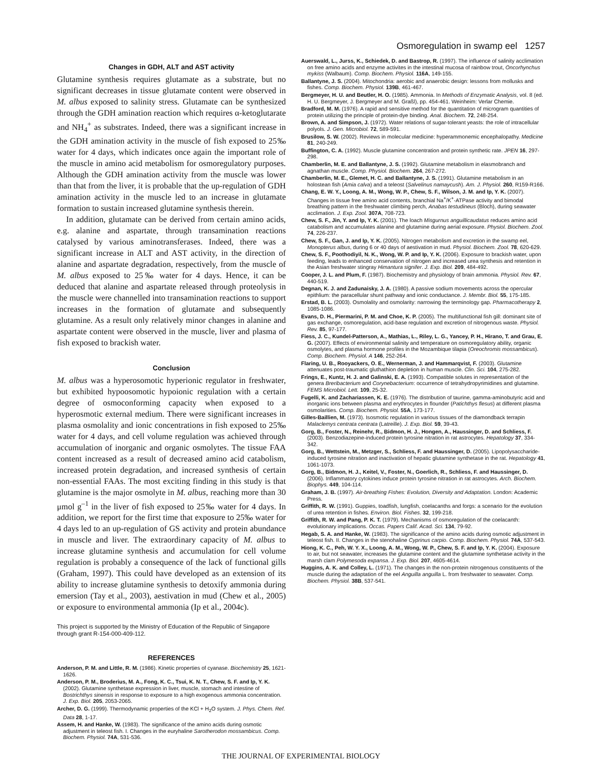Osmoregulation in swamp eel 1257
Changes in GDH, ALT and AST activity
Glutamine synthesis requires glutamate as a substrate, but no significant decreases in tissue glutamate content were observed in M. albus exposed to salinity stress. Glutamate can be synthesized through the GDH amination reaction which requires α-ketoglutarate and NH<sub>4</sub><sup>+</sup> as substrates. Indeed, there was a significant increase in the GDH amination activity in the muscle of fish exposed to 25‰ water for 4 days, which indicates once again the important role of the muscle in amino acid metabolism for osmoregulatory purposes. Although the GDH amination activity from the muscle was lower than that from the liver, it is probable that the up-regulation of GDH amination activity in the muscle led to an increase in glutamate formation to sustain increased glutamine synthesis therein.
In addition, glutamate can be derived from certain amino acids, e.g. alanine and aspartate, through transamination reactions catalysed by various aminotransferases. Indeed, there was a significant increase in ALT and AST activity, in the direction of alanine and aspartate degradation, respectively, from the muscle of M. albus exposed to 25‰ water for 4 days. Hence, it can be deduced that alanine and aspartate released through proteolysis in the muscle were channelled into transamination reactions to support increases in the formation of glutamate and subsequently glutamine. As a result only relatively minor changes in alanine and aspartate content were observed in the muscle, liver and plasma of fish exposed to brackish water.
Conclusion
M. albus was a hyperosomotic hyperionic regulator in freshwater, but exhibited hypoosomotic hypoionic regulation with a certain degree of osmoconforming capacity when exposed to a hyperosmotic external medium. There were significant increases in plasma osmolality and ionic concentrations in fish exposed to 25‰ water for 4 days, and cell volume regulation was achieved through accumulation of inorganic and organic osmolytes. The tissue FAA content increased as a result of decreased amino acid catabolism, increased protein degradation, and increased synthesis of certain non-essential FAAs. The most exciting finding in this study is that glutamine is the major osmolyte in M. albus, reaching more than 30 μmol g<sup>–1</sup> in the liver of fish exposed to 25‰ water for 4 days. In addition, we report for the first time that exposure to 25‰ water for 4 days led to an up-regulation of GS activity and protein abundance in muscle and liver. The extraordinary capacity of M. albus to increase glutamine synthesis and accumulation for cell volume regulation is probably a consequence of the lack of functional gills (Graham, 1997). This could have developed as an extension of its ability to increase glutamine synthesis to detoxify ammonia during emersion (Tay et al., 2003), aestivation in mud (Chew et al., 2005) or exposure to environmental ammonia (Ip et al., 2004c).
This project is supported by the Ministry of Education of the Republic of Singapore through grant R-154-000-409-112.
REFERENCES
Anderson, P. M. and Little, R. M. (1986). Kinetic properties of cyanase. Biochemistry 25, 1621-1626.
Anderson, P. M., Broderius, M. A., Fong, K. C., Tsui, K. N. T., Chew, S. F. and Ip, Y. K. (2002). Glutamine synthetase expression in liver, muscle, stomach and intestine of Bostrichthys sinensis in response to exposure to a high exogenous ammonia concentration. J. Exp. Biol. 205, 2053-2065.
Archer, D. G. (1999). Thermodynamic properties of the KCl + H<sub>2</sub>O system. J. Phys. Chem. Ref. Data 28, 1-17.
Assem, H. and Hanke, W. (1983). The significance of the amino acids during osmotic adjustment in teleost fish. I. Changes in the euryhaline Sarotherodon mossambicus. Comp. Biochem. Physiol. 74A, 531-536.
Auerswald, L., Jurss, K., Schiedek, D. and Bastrop, R. (1997). The influence of salinity acclimation on free amino acids and enzyme activites in the intestinal mucosa of rainbow trout, Oncorhynchus mykiss (Walbaum). Comp. Biochem. Physiol. 116A, 149-155.
Ballantyne, J. S. (2004). Mitochondria: aerobic and anaerobic design: lessons from mollusks and fishes. Comp. Biochem. Physiol. 139B, 461-467.
Bergmeyer, H. U. and Beutler, H. O. (1985). Ammonia. In Methods of Enzymatic Analysis, vol. 8 (ed. H. U. Bergmeyer, J. Bergmeyer and M. Graßl), pp. 454-461. Weinheim: Verlar Chemie.
Bradford, M. M. (1976). A rapid and sensitive method for the quantitation of microgram quantities of protein utilizing the principle of protein-dye binding. Anal. Biochem. 72, 248-254.
Brown, A. and Simpson, J. (1972). Water relations of sugar-tolerant yeasts: the role of intracellular polyols. J. Gen. Microbiol. 72, 589-591.
Brusilow, S. W. (2002). Reviews in molecular medicine: hyperammonemic encephalopathy. Medicine 81, 240-249.
Buffington, C. A. (1992). Muscle glutamine concentration and protein synthetic rate. JPEN 16, 297-298.
Chamberlin, M. E. and Ballantyne, J. S. (1992). Glutamine metabolism in elasmobranch and agnathan muscle. Comp. Physiol. Biochem. 264, 267-272.
Chamberlin, M. E., Glemet, H. C. and Ballantyne, J. S. (1991). Glutamine metabolism in an holostean fish (Amia calva) and a teleost (Salvelinus namaycush). Am. J. Physiol. 260, R159-R166.
Chang, E. W. Y., Loong, A. M., Wong, W. P., Chew, S. F., Wilson, J. M. and Ip, Y. K. (2007). Changes in tissue free amino acid contents, branchial Na<sup>+</sup>/K<sup>+</sup>-ATPase activity and bimodal breathing pattern in the freshwater climbing perch, Anabas testudineus (Bloch), during seawater acclimation. J. Exp. Zool. 307A, 708-723.
Chew, S. F., Jin, Y. and Ip, Y. K. (2001). The loach Misgurnus anguillicaudatus reduces amino acid catabolism and accumulates alanine and glutamine during aerial exposure. Physiol. Biochem. Zool. 74, 226-237.
Chew, S. F., Gan, J. and Ip, Y. K. (2005). Nitrogen metabolism and excretion in the swamp eel, Monopterus albus, during 6 or 40 days of aestivation in mud. Physiol. Biochem. Zool. 78, 620-629.
Chew, S. F., Poothodiyil, N. K., Wong, W. P. and Ip, Y. K. (2006). Exposure to brackish water, upon feeding, leads to enhanced conservation of nitrogen and increased urea synthesis and retention in the Asian freshwater stingray Himantura signifer. J. Exp. Biol. 209, 484-492.
Cooper, J. L. and Plum, F. (1987). Biochemistry and physiology of brain ammonia. Physiol. Rev. 67, 440-519.
Degnan, K. J. and Zadunaisky, J. A. (1980). A passive sodium movements across the opercular epithlium: the paracellular shunt pathway and ionic conductance. J. Membr. Biol. 55, 175-185.
Erstad, B. L. (2003). Osmolality and osmolarity: narrowing the terminology gap. Pharmacotherapy 2, 1085-1086.
Evans, D. H., Piermarini, P. M. and Choe, K. P. (2005). The multifunctional fish gill: dominant site of gas exchange, osmoregulation, acid-base regulation and excretion of nitrogenous waste. Physiol. Rev. 85, 97-177.
Fiess, J. C., Kundel-Patterson, A., Mathias, L., Riley, L. G., Yancey, P. H., Hirano, T. and Grau, E. G. (2007). Effects of environmental salinity and temperature on osmoregulatory ability, organic osmolytes, and plasma hormone profiles in the Mozambique tilapia (Oreochromis mossambicus). Comp. Biochem. Physiol. A 146, 252-264.
Flaring, U. B., Rooyackers, O. E., Wernerman, J. and Hammarqvist, F. (2003). Glutamine attenuates post-traumatic gluthathion depletion in human muscle. Clin. Sci. 104, 275-282.
Frings, E., Kuntz, H. J. and Galinski, E. A. (1993). Compatible solutes in representation of the genera Breribacterium and Corynebacterium: occurrence of tetrahydropyrimidines and glutamine. FEMS Microbiol. Lett. 109, 25-32.
Fugelli, K. and Zachariassen, K. E. (1976). The distribution of taurine, gamma-aminobutyric acid and inorganic ions between plasma and erythrocytes in flounder (Patichthys flesus) at different plasma osmolarities. Comp. Biochem. Physiol. 55A, 173-177.
Gilles-Baillien, M. (1973). Isosmotic regulation in various tissues of the diamondback terrapin Malaclemys centrata centrata (Latreille). J. Exp. Biol. 59, 39-43.
Gorg, B., Foster, N., Reinehr, R., Bidmon, H. J., Hongen, A., Haussinger, D. and Schliess, F. (2003). Benzodiazepine-induced protein tyrosine nitration in rat astrocytes. Hepatology 37, 334-342.
Gorg, B., Wettstein, M., Metzger, S., Schliess, F. and Haussinger, D. (2005). Lipopolysaccharide-induced tyrosine nitration and inactivation of hepatic glutamine synthetase in the rat. Hepatology 41, 1061-1073.
Gorg, B., Bidmon, H. J., Keitel, V., Foster, N., Goerlich, R., Schliess, F. and Haussinger, D. (2006). Inflammatory cytokines induce protein tyrosine nitration in rat astrocytes. Arch. Biochem. Biophys. 449, 104-114.
Graham, J. B. (1997). Air-breathing Fishes: Evolution, Diversity and Adaptation. London: Academic Press.
Griffith, R. W. (1991). Guppies, toadfish, lungfish, coelacanths and forgs: a scenario for the evolution of urea retention in fishes. Environ. Biol. Fishes. 32, 199-218.
Griffith, R. W. and Pang, P. K. T. (1979). Mechanisms of osmoregulation of the coelacanth: evolutionary implications. Occas. Papers Calif. Acad. Sci. 134, 79-92.
Hegab, S. A. and Hanke, W. (1983). The significance of the amino acids during osmotic adjustment in teleost fish. II. Changes in the stenohaline Cyprinus carpio. Comp. Biochem. Physiol. 74A, 537-543.
Hiong, K. C., Peh, W. Y. X., Loong, A. M., Wong, W. P., Chew, S. F. and Ip, Y. K. (2004). Exposure to air, but not seawater, increases the glutamine content and the glutamine synthetase activity in the marsh clam Polymesoda expansa. J. Exp. Biol. 207, 4605-4614.
Huggins, A. K. and Colley, L. (1971). The changes in the non-protein nitrogenous constituents of the muscle during the adaptation of the eel Anguilla anguilla L. from freshwater to seawater. Comp. Biochem. Physiol. 38B, 537-541.
THE JOURNAL OF EXPERIMENTAL BIOLOGY